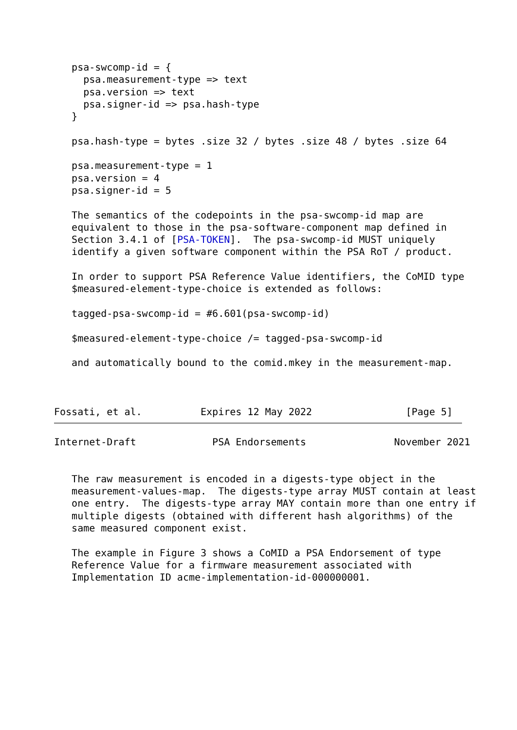psa-swcomp-id = {
     psa.measurement-type => text
     psa.version => text
     psa.signer-id => psa.hash-type
   }

   psa.hash-type = bytes .size 32 / bytes .size 48 / bytes .size 64

   psa.measurement-type = 1
   psa.version = 4
   psa.signer-id = 5

   The semantics of the codepoints in the psa-swcomp-id map are
   equivalent to those in the psa-software-component map defined in
   Section 3.4.1 of [PSA-TOKEN].  The psa-swcomp-id MUST uniquely
   identify a given software component within the PSA RoT / product.

   In order to support PSA Reference Value identifiers, the CoMID type
   $measured-element-type-choice is extended as follows:

   tagged-psa-swcomp-id = #6.601(psa-swcomp-id)

   $measured-element-type-choice /= tagged-psa-swcomp-id

   and automatically bound to the comid.mkey in the measurement-map.



Fossati, et al.          Expires 12 May 2022                [Page 5]
Internet-Draft             PSA Endorsements               November 2021


   The raw measurement is encoded in a digests-type object in the
   measurement-values-map.  The digests-type array MUST contain at least
   one entry.  The digests-type array MAY contain more than one entry if
   multiple digests (obtained with different hash algorithms) of the
   same measured component exist.

   The example in Figure 3 shows a CoMID a PSA Endorsement of type
   Reference Value for a firmware measurement associated with
   Implementation ID acme-implementation-id-000000001.